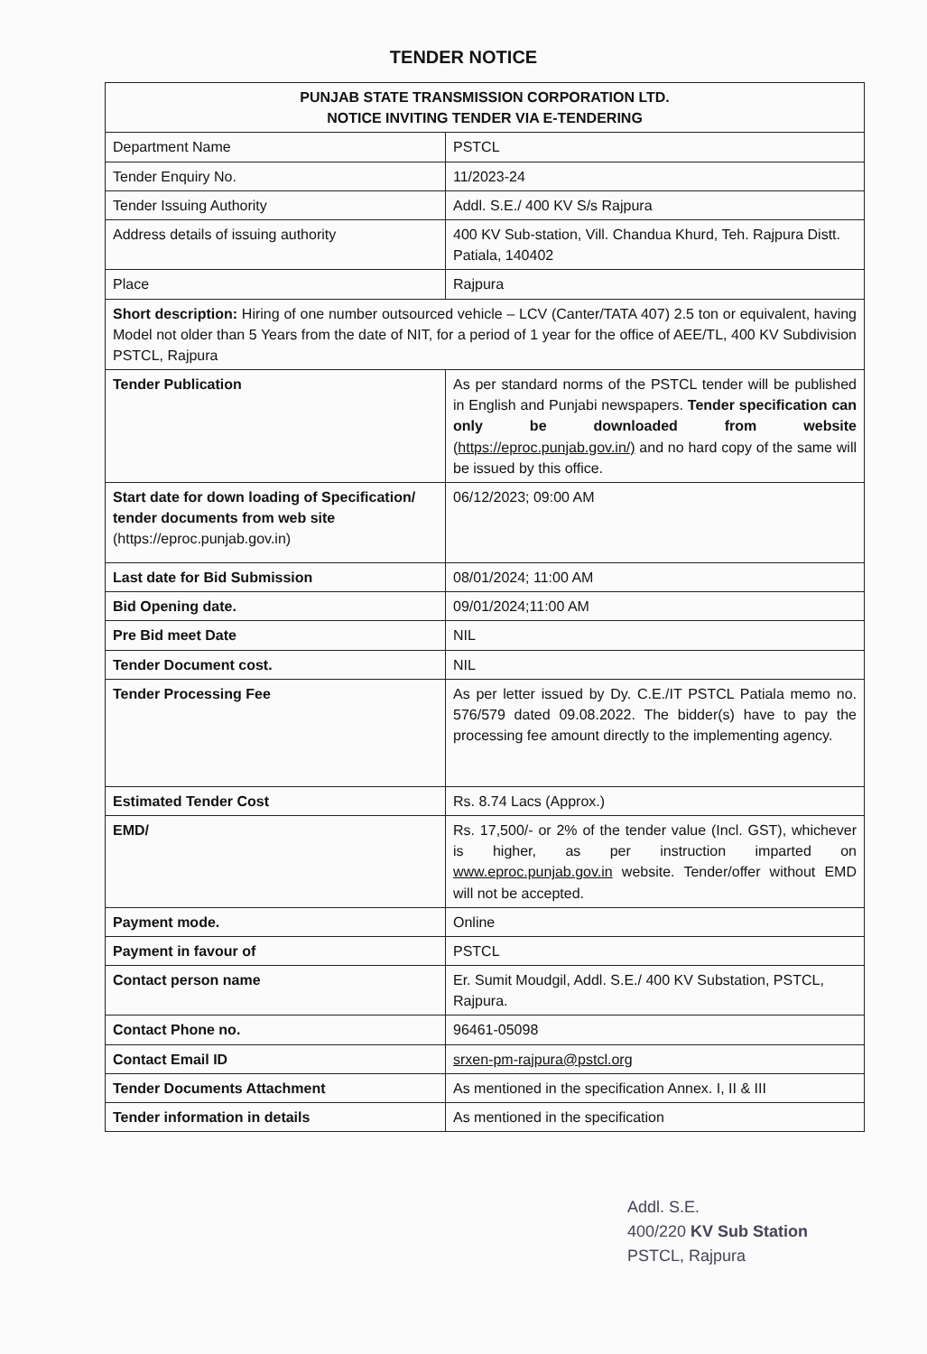TENDER NOTICE
| PUNJAB STATE TRANSMISSION CORPORATION LTD. NOTICE INVITING TENDER VIA E-TENDERING | |
| Department Name | PSTCL |
| Tender Enquiry No. | 11/2023-24 |
| Tender Issuing Authority | Addl. S.E./ 400 KV S/s Rajpura |
| Address details of issuing authority | 400 KV Sub-station, Vill. Chandua Khurd, Teh. Rajpura Distt. Patiala, 140402 |
| Place | Rajpura |
| Short description: Hiring of one number outsourced vehicle – LCV (Canter/TATA 407) 2.5 ton or equivalent, having Model not older than 5 Years from the date of NIT, for a period of 1 year for the office of AEE/TL, 400 KV Subdivision PSTCL, Rajpura | |
| Tender Publication | As per standard norms of the PSTCL tender will be published in English and Punjabi newspapers. Tender specification can only be downloaded from website ( https://eproc.punjab.gov.in/) and no hard copy of the same will be issued by this office. |
| Start date for down loading of Specification/ tender documents from web site (https://eproc.punjab.gov.in) | 06/12/2023; 09:00 AM |
| Last date for Bid Submission | 08/01/2024; 11:00 AM |
| Bid Opening date. | 09/01/2024;11:00 AM |
| Pre Bid meet Date | NIL |
| Tender Document cost. | NIL |
| Tender Processing Fee | As per letter issued by Dy. C.E./IT PSTCL Patiala memo no. 576/579 dated 09.08.2022. The bidder(s) have to pay the processing fee amount directly to the implementing agency. |
| Estimated Tender Cost | Rs. 8.74 Lacs (Approx.) |
| EMD/ | Rs. 17,500/- or 2% of the tender value (Incl. GST), whichever is higher, as per instruction imparted on www.eproc.punjab.gov.in website. Tender/offer without EMD will not be accepted. |
| Payment mode. | Online |
| Payment in favour of | PSTCL |
| Contact person name | Er. Sumit Moudgil, Addl. S.E./ 400 KV Substation, PSTCL, Rajpura. |
| Contact Phone no. | 96461-05098 |
| Contact Email ID | srxen-pm-rajpura@pstcl.org |
| Tender Documents Attachment | As mentioned in the specification Annex. I, II & III |
| Tender information in details | As mentioned in the specification |
Addl. S.E.
400/220 KV Sub Station
PSTCL, Rajpura